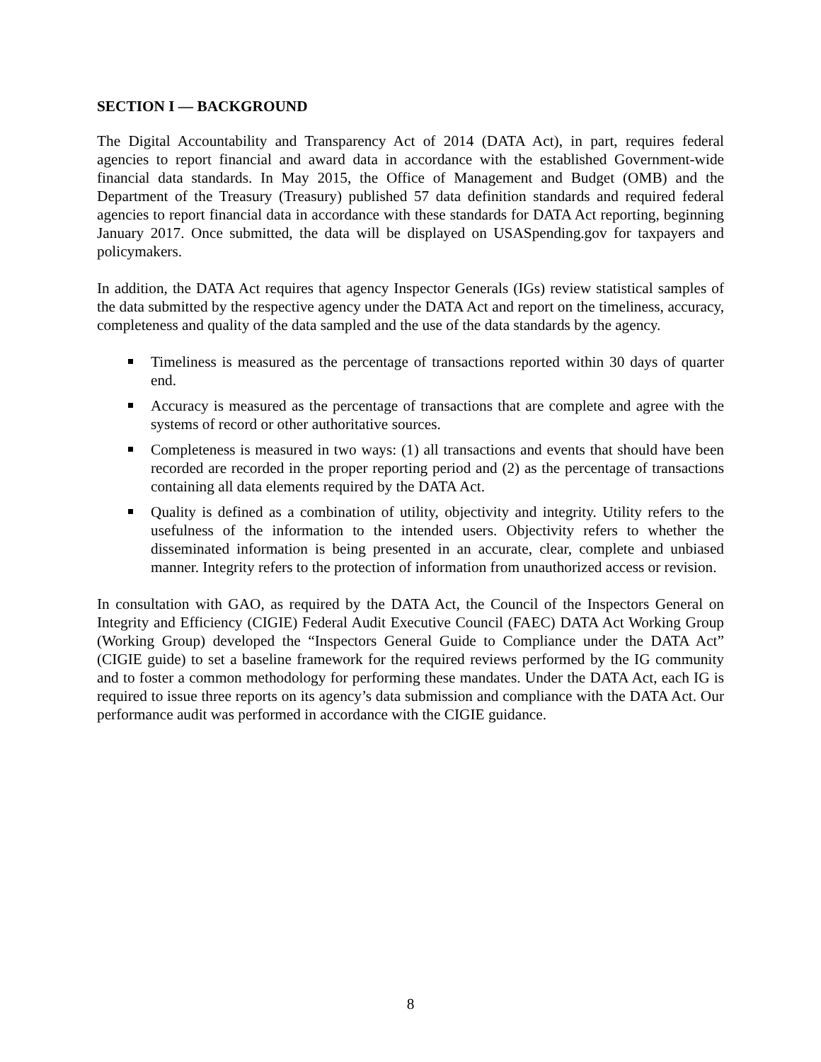SECTION I — BACKGROUND
The Digital Accountability and Transparency Act of 2014 (DATA Act), in part, requires federal agencies to report financial and award data in accordance with the established Government-wide financial data standards. In May 2015, the Office of Management and Budget (OMB) and the Department of the Treasury (Treasury) published 57 data definition standards and required federal agencies to report financial data in accordance with these standards for DATA Act reporting, beginning January 2017. Once submitted, the data will be displayed on USASpending.gov for taxpayers and policymakers.
In addition, the DATA Act requires that agency Inspector Generals (IGs) review statistical samples of the data submitted by the respective agency under the DATA Act and report on the timeliness, accuracy, completeness and quality of the data sampled and the use of the data standards by the agency.
Timeliness is measured as the percentage of transactions reported within 30 days of quarter end.
Accuracy is measured as the percentage of transactions that are complete and agree with the systems of record or other authoritative sources.
Completeness is measured in two ways: (1) all transactions and events that should have been recorded are recorded in the proper reporting period and (2) as the percentage of transactions containing all data elements required by the DATA Act.
Quality is defined as a combination of utility, objectivity and integrity. Utility refers to the usefulness of the information to the intended users. Objectivity refers to whether the disseminated information is being presented in an accurate, clear, complete and unbiased manner. Integrity refers to the protection of information from unauthorized access or revision.
In consultation with GAO, as required by the DATA Act, the Council of the Inspectors General on Integrity and Efficiency (CIGIE) Federal Audit Executive Council (FAEC) DATA Act Working Group (Working Group) developed the “Inspectors General Guide to Compliance under the DATA Act” (CIGIE guide) to set a baseline framework for the required reviews performed by the IG community and to foster a common methodology for performing these mandates. Under the DATA Act, each IG is required to issue three reports on its agency’s data submission and compliance with the DATA Act. Our performance audit was performed in accordance with the CIGIE guidance.
8